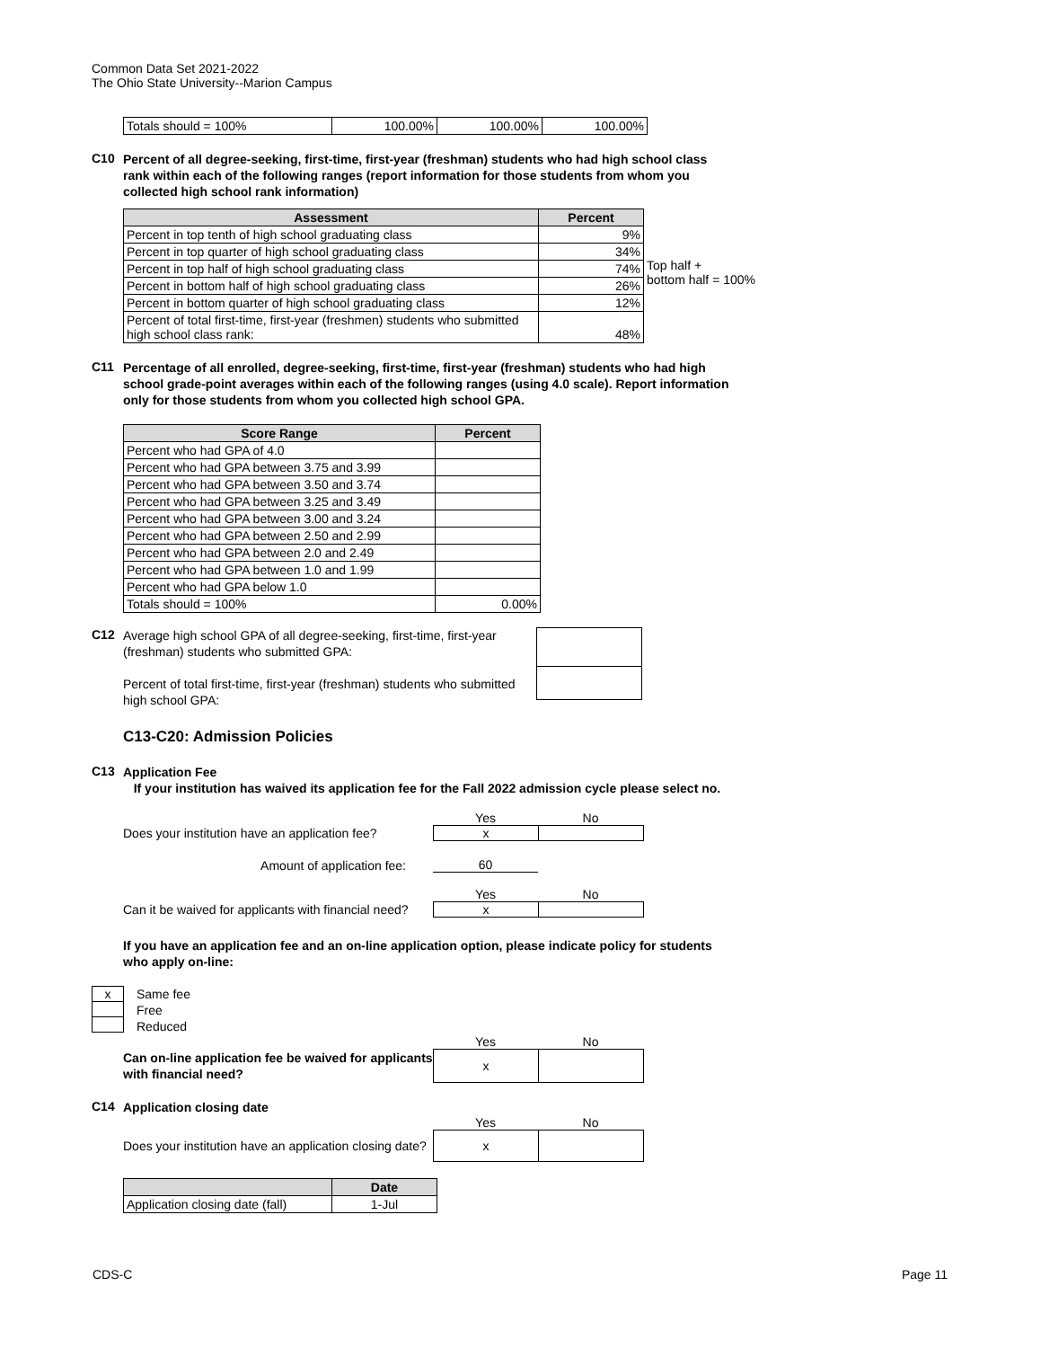Common Data Set 2021-2022
The Ohio State University--Marion Campus
| Totals should = 100% | 100.00% | 100.00% | 100.00% |
C10
Percent of all degree-seeking, first-time, first-year (freshman) students who had high school class rank within each of the following ranges (report information for those students from whom you collected high school rank information)
| Assessment | Percent |
| --- | --- |
| Percent in top tenth of high school graduating class | 9% |
| Percent in top quarter of high school graduating class | 34% |
| Percent in top half of high school graduating class | 74% |
| Percent in bottom half of high school graduating class | 26% |
| Percent in bottom quarter of high school graduating class | 12% |
| Percent of total first-time, first-year (freshmen) students who submitted high school class rank: | 48% |
Top half +
bottom half = 100%
C11
Percentage of all enrolled, degree-seeking, first-time, first-year (freshman) students who had high school grade-point averages within each of the following ranges (using 4.0 scale). Report information only for those students from whom you collected high school GPA.
| Score Range | Percent |
| --- | --- |
| Percent who had GPA of 4.0 | |
| Percent who had GPA between 3.75 and 3.99 | |
| Percent who had GPA between 3.50 and 3.74 | |
| Percent who had GPA between 3.25 and 3.49 | |
| Percent who had GPA between 3.00 and 3.24 | |
| Percent who had GPA between 2.50 and 2.99 | |
| Percent who had GPA between 2.0 and 2.49 | |
| Percent who had GPA between 1.0 and 1.99 | |
| Percent who had GPA below 1.0 | |
| Totals should = 100% | 0.00% |
C12
Average high school GPA of all degree-seeking, first-time, first-year (freshman) students who submitted GPA:
Percent of total first-time, first-year (freshman) students who submitted high school GPA:
C13-C20: Admission Policies
C13
Application Fee
If your institution has waived its application fee for the Fall 2022 admission cycle please select no.
Yes No
Does your institution have an application fee?
x
Amount of application fee: 60
Yes No
Can it be waived for applicants with financial need?
x
If you have an application fee and an on-line application option, please indicate policy for students who apply on-line:
x
Same fee
Free
Reduced
Yes No
Can on-line application fee be waived for applicants with financial need?
x
C14
Application closing date
Yes No
Does your institution have an application closing date?
x
| | Date |
| --- | --- |
| Application closing date (fall) | 1-Jul |
CDS-C Page 11